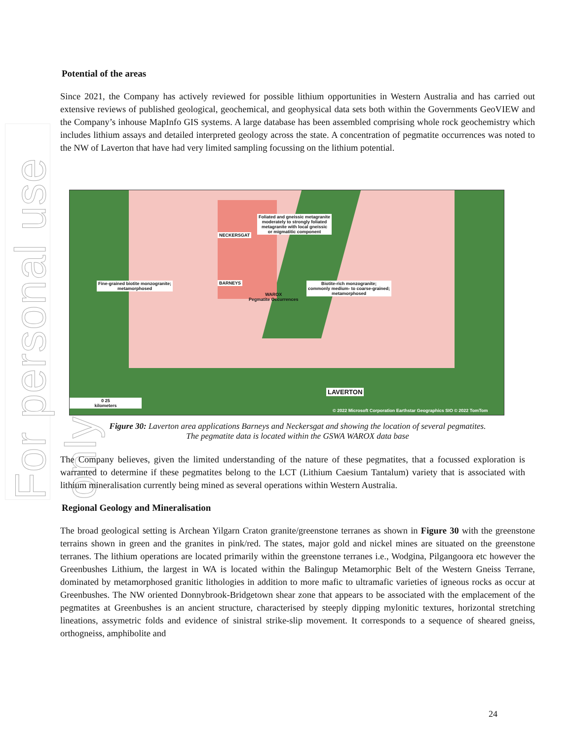For personal use only
Potential of the areas
Since 2021, the Company has actively reviewed for possible lithium opportunities in Western Australia and has carried out extensive reviews of published geological, geochemical, and geophysical data sets both within the Governments GeoVIEW and the Company’s inhouse MapInfo GIS systems. A large database has been assembled comprising whole rock geochemistry which includes lithium assays and detailed interpreted geology across the state. A concentration of pegmatite occurrences was noted to the NW of Laverton that have had very limited sampling focussing on the lithium potential.
Foliated and gneissic metagranite
moderately to strongly foliated
metagranite with local gneissic
or migmatitic component
NECKERSGAT
BARNEYS
Fine-grained biotite monzogranite;
metamorphosed
Biotite-rich monzogranite;
commonly medium- to coarse-grained;
metamorphosed
WAROX
Pegmatite Occurrences
LAVERTON
0 25
kilometers
© 2022 Microsoft Corporation Earthstar Geographics SIO © 2022 TomTom
Figure 30: Laverton area applications Barneys and Neckersgat and showing the location of several pegmatites.
The pegmatite data is located within the GSWA WAROX data base
The Company believes, given the limited understanding of the nature of these pegmatites, that a focussed exploration is warranted to determine if these pegmatites belong to the LCT (Lithium Caesium Tantalum) variety that is associated with lithium mineralisation currently being mined as several operations within Western Australia.
Regional Geology and Mineralisation
The broad geological setting is Archean Yilgarn Craton granite/greenstone terranes as shown in Figure 30 with the greenstone terrains shown in green and the granites in pink/red. The states, major gold and nickel mines are situated on the greenstone terranes. The lithium operations are located primarily within the greenstone terranes i.e., Wodgina, Pilgangoora etc however the Greenbushes Lithium, the largest in WA is located within the Balingup Metamorphic Belt of the Western Gneiss Terrane, dominated by metamorphosed granitic lithologies in addition to more mafic to ultramafic varieties of igneous rocks as occur at Greenbushes. The NW oriented Donnybrook-Bridgetown shear zone that appears to be associated with the emplacement of the pegmatites at Greenbushes is an ancient structure, characterised by steeply dipping mylonitic textures, horizontal stretching lineations, assymetric folds and evidence of sinistral strike-slip movement. It corresponds to a sequence of sheared gneiss, orthogneiss, amphibolite and
24